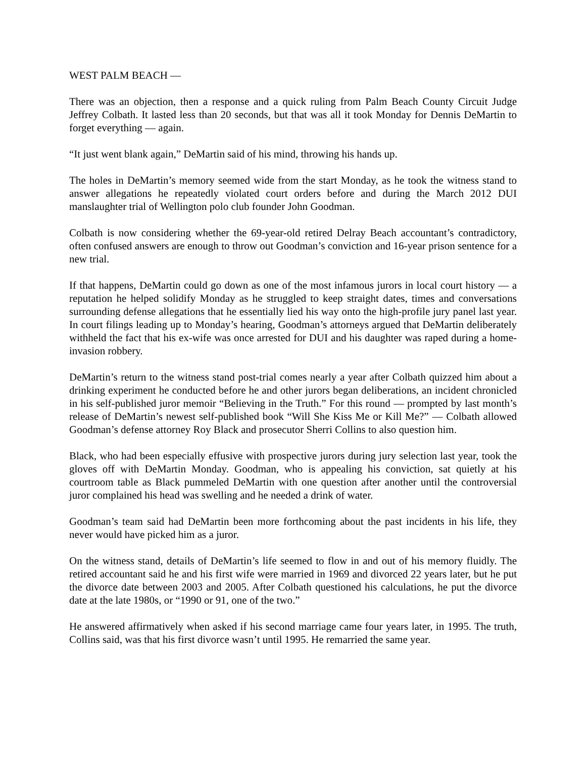WEST PALM BEACH —
There was an objection, then a response and a quick ruling from Palm Beach County Circuit Judge Jeffrey Colbath. It lasted less than 20 seconds, but that was all it took Monday for Dennis DeMartin to forget everything — again.
“It just went blank again,” DeMartin said of his mind, throwing his hands up.
The holes in DeMartin’s memory seemed wide from the start Monday, as he took the witness stand to answer allegations he repeatedly violated court orders before and during the March 2012 DUI manslaughter trial of Wellington polo club founder John Goodman.
Colbath is now considering whether the 69-year-old retired Delray Beach accountant’s contradictory, often confused answers are enough to throw out Goodman’s conviction and 16-year prison sentence for a new trial.
If that happens, DeMartin could go down as one of the most infamous jurors in local court history — a reputation he helped solidify Monday as he struggled to keep straight dates, times and conversations surrounding defense allegations that he essentially lied his way onto the high-profile jury panel last year. In court filings leading up to Monday’s hearing, Goodman’s attorneys argued that DeMartin deliberately withheld the fact that his ex-wife was once arrested for DUI and his daughter was raped during a home-invasion robbery.
DeMartin’s return to the witness stand post-trial comes nearly a year after Colbath quizzed him about a drinking experiment he conducted before he and other jurors began deliberations, an incident chronicled in his self-published juror memoir “Believing in the Truth.” For this round — prompted by last month’s release of DeMartin’s newest self-published book “Will She Kiss Me or Kill Me?” — Colbath allowed Goodman’s defense attorney Roy Black and prosecutor Sherri Collins to also question him.
Black, who had been especially effusive with prospective jurors during jury selection last year, took the gloves off with DeMartin Monday. Goodman, who is appealing his conviction, sat quietly at his courtroom table as Black pummeled DeMartin with one question after another until the controversial juror complained his head was swelling and he needed a drink of water.
Goodman’s team said had DeMartin been more forthcoming about the past incidents in his life, they never would have picked him as a juror.
On the witness stand, details of DeMartin’s life seemed to flow in and out of his memory fluidly. The retired accountant said he and his first wife were married in 1969 and divorced 22 years later, but he put the divorce date between 2003 and 2005. After Colbath questioned his calculations, he put the divorce date at the late 1980s, or “1990 or 91, one of the two.”
He answered affirmatively when asked if his second marriage came four years later, in 1995. The truth, Collins said, was that his first divorce wasn’t until 1995. He remarried the same year.